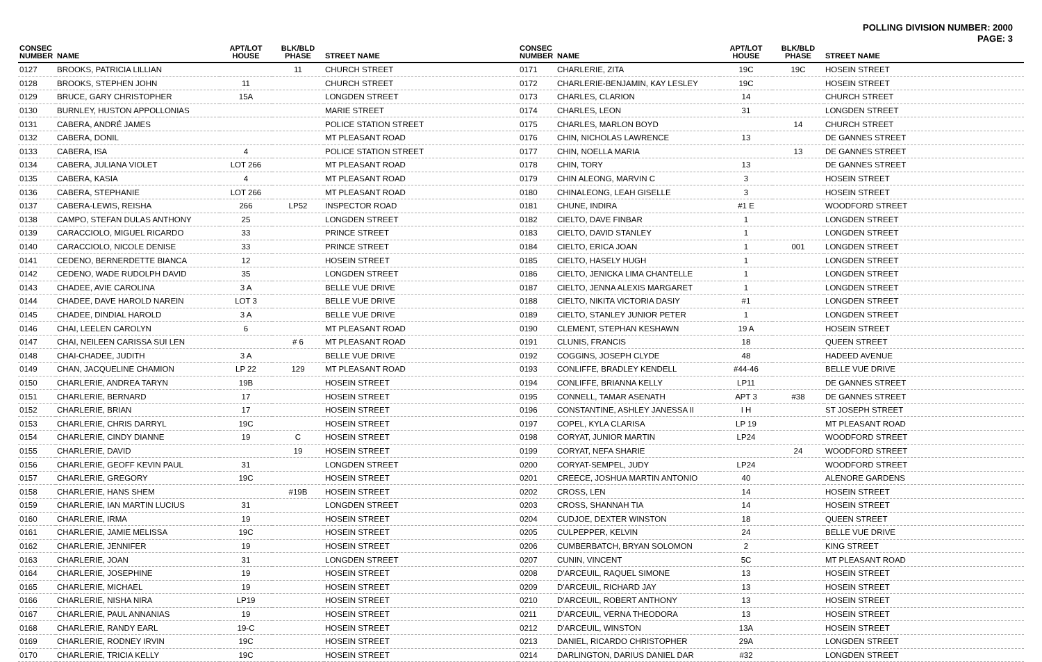POLLING DIVISION NUMBER: 2000
PAGE: 3
| CONSEC NUMBER | NAME | APT/LOT HOUSE | BLK/BLD PHASE | STREET NAME |
| --- | --- | --- | --- | --- |
| 0127 | BROOKS, PATRICIA LILLIAN | | 11 | CHURCH STREET |
| 0128 | BROOKS, STEPHEN JOHN | 11 | | CHURCH STREET |
| 0129 | BRUCE, GARY CHRISTOPHER | 15A | | LONGDEN STREET |
| 0130 | BURNLEY, HUSTON APPOLLONIAS | | | MARIE STREET |
| 0131 | CABERA, ANDRÉ JAMES | | | POLICE STATION STREET |
| 0132 | CABERA, DONIL | | | MT PLEASANT ROAD |
| 0133 | CABERA, ISA | 4 | | POLICE STATION STREET |
| 0134 | CABERA, JULIANA VIOLET | LOT 266 | | MT PLEASANT ROAD |
| 0135 | CABERA, KASIA | 4 | | MT PLEASANT ROAD |
| 0136 | CABERA, STEPHANIE | LOT 266 | | MT PLEASANT ROAD |
| 0137 | CABERA-LEWIS, REISHA | 266 | LP52 | INSPECTOR ROAD |
| 0138 | CAMPO, STEFAN DULAS ANTHONY | 25 | | LONGDEN STREET |
| 0139 | CARACCIOLO, MIGUEL RICARDO | 33 | | PRINCE STREET |
| 0140 | CARACCIOLO, NICOLE DENISE | 33 | | PRINCE STREET |
| 0141 | CEDENO, BERNERDETTE BIANCA | 12 | | HOSEIN STREET |
| 0142 | CEDENO, WADE RUDOLPH DAVID | 35 | | LONGDEN STREET |
| 0143 | CHADEE, AVIE CAROLINA | 3 A | | BELLE VUE DRIVE |
| 0144 | CHADEE, DAVE HAROLD NAREIN | LOT 3 | | BELLE VUE DRIVE |
| 0145 | CHADEE, DINDIAL HAROLD | 3 A | | BELLE VUE DRIVE |
| 0146 | CHAI, LEELEN CAROLYN | 6 | | MT PLEASANT ROAD |
| 0147 | CHAI, NEILEEN CARISSA SUI LEN | | # 6 | MT PLEASANT ROAD |
| 0148 | CHAI-CHADEE, JUDITH | 3 A | | BELLE VUE DRIVE |
| 0149 | CHAN, JACQUELINE CHAMION | LP 22 | 129 | MT PLEASANT ROAD |
| 0150 | CHARLERIE, ANDREA TARYN | 19B | | HOSEIN STREET |
| 0151 | CHARLERIE, BERNARD | 17 | | HOSEIN STREET |
| 0152 | CHARLERIE, BRIAN | 17 | | HOSEIN STREET |
| 0153 | CHARLERIE, CHRIS DARRYL | 19C | | HOSEIN STREET |
| 0154 | CHARLERIE, CINDY DIANNE | 19 | C | HOSEIN STREET |
| 0155 | CHARLERIE, DAVID | | 19 | HOSEIN STREET |
| 0156 | CHARLERIE, GEOFF KEVIN PAUL | 31 | | LONGDEN STREET |
| 0157 | CHARLERIE, GREGORY | 19C | | HOSEIN STREET |
| 0158 | CHARLERIE, HANS SHEM | | #19B | HOSEIN STREET |
| 0159 | CHARLERIE, IAN MARTIN LUCIUS | 31 | | LONGDEN STREET |
| 0160 | CHARLERIE, IRMA | 19 | | HOSEIN STREET |
| 0161 | CHARLERIE, JAMIE MELISSA | 19C | | HOSEIN STREET |
| 0162 | CHARLERIE, JENNIFER | 19 | | HOSEIN STREET |
| 0163 | CHARLERIE, JOAN | 31 | | LONGDEN STREET |
| 0164 | CHARLERIE, JOSEPHINE | 19 | | HOSEIN STREET |
| 0165 | CHARLERIE, MICHAEL | 19 | | HOSEIN STREET |
| 0166 | CHARLERIE, NISHA NIRA | LP19 | | HOSEIN STREET |
| 0167 | CHARLERIE, PAUL ANNANIAS | 19 | | HOSEIN STREET |
| 0168 | CHARLERIE, RANDY EARL | 19-C | | HOSEIN STREET |
| 0169 | CHARLERIE, RODNEY IRVIN | 19C | | HOSEIN STREET |
| 0170 | CHARLERIE, TRICIA KELLY | 19C | | HOSEIN STREET |
| CONSEC NUMBER | NAME | APT/LOT HOUSE | BLK/BLD PHASE | STREET NAME |
| --- | --- | --- | --- | --- |
| 0171 | CHARLERIE, ZITA | 19C | 19C | HOSEIN STREET |
| 0172 | CHARLERIE-BENJAMIN, KAY LESLEY | 19C | | HOSEIN STREET |
| 0173 | CHARLES, CLARION | 14 | | CHURCH STREET |
| 0174 | CHARLES, LEON | 31 | | LONGDEN STREET |
| 0175 | CHARLES, MARLON BOYD | | 14 | CHURCH STREET |
| 0176 | CHIN, NICHOLAS LAWRENCE | 13 | | DE GANNES STREET |
| 0177 | CHIN, NOELLA MARIA | | 13 | DE GANNES STREET |
| 0178 | CHIN, TORY | 13 | | DE GANNES STREET |
| 0179 | CHIN ALEONG, MARVIN C | 3 | | HOSEIN STREET |
| 0180 | CHINALEONG, LEAH GISELLE | 3 | | HOSEIN STREET |
| 0181 | CHUNE, INDIRA | #1 E | | WOODFORD STREET |
| 0182 | CIELTO, DAVE FINBAR | 1 | | LONGDEN STREET |
| 0183 | CIELTO, DAVID STANLEY | 1 | | LONGDEN STREET |
| 0184 | CIELTO, ERICA JOAN | 1 | 001 | LONGDEN STREET |
| 0185 | CIELTO, HASELY HUGH | 1 | | LONGDEN STREET |
| 0186 | CIELTO, JENICKA LIMA CHANTELLE | 1 | | LONGDEN STREET |
| 0187 | CIELTO, JENNA ALEXIS MARGARET | 1 | | LONGDEN STREET |
| 0188 | CIELTO, NIKITA VICTORIA DASIY | #1 | | LONGDEN STREET |
| 0189 | CIELTO, STANLEY JUNIOR PETER | 1 | | LONGDEN STREET |
| 0190 | CLEMENT, STEPHAN KESHAWN | 19 A | | HOSEIN STREET |
| 0191 | CLUNIS, FRANCIS | 18 | | QUEEN STREET |
| 0192 | COGGINS, JOSEPH CLYDE | 48 | | HADEED AVENUE |
| 0193 | CONLIFFE, BRADLEY KENDELL | #44-46 | | BELLE VUE DRIVE |
| 0194 | CONLIFFE, BRIANNA KELLY | LP11 | | DE GANNES STREET |
| 0195 | CONNELL, TAMAR ASENATH | APT 3 | #38 | DE GANNES STREET |
| 0196 | CONSTANTINE, ASHLEY JANESSA II | I H | | ST JOSEPH STREET |
| 0197 | COPEL, KYLA CLARISA | LP 19 | | MT PLEASANT ROAD |
| 0198 | CORYAT, JUNIOR MARTIN | LP24 | | WOODFORD STREET |
| 0199 | CORYAT, NEFA SHARIE | | 24 | WOODFORD STREET |
| 0200 | CORYAT-SEMPEL, JUDY | LP24 | | WOODFORD STREET |
| 0201 | CREECE, JOSHUA MARTIN ANTONIO | 40 | | ALENORE GARDENS |
| 0202 | CROSS, LEN | 14 | | HOSEIN STREET |
| 0203 | CROSS, SHANNAH TIA | 14 | | HOSEIN STREET |
| 0204 | CUDJOE, DEXTER WINSTON | 18 | | QUEEN STREET |
| 0205 | CULPEPPER, KELVIN | 24 | | BELLE VUE DRIVE |
| 0206 | CUMBERBATCH, BRYAN SOLOMON | 2 | | KING STREET |
| 0207 | CUNIN, VINCENT | 5C | | MT PLEASANT ROAD |
| 0208 | D'ARCEUIL, RAQUEL SIMONE | 13 | | HOSEIN STREET |
| 0209 | D'ARCEUIL, RICHARD JAY | 13 | | HOSEIN STREET |
| 0210 | D'ARCEUIL, ROBERT ANTHONY | 13 | | HOSEIN STREET |
| 0211 | D'ARCEUIL, VERNA THEODORA | 13 | | HOSEIN STREET |
| 0212 | D'ARCEUIL, WINSTON | 13A | | HOSEIN STREET |
| 0213 | DANIEL, RICARDO CHRISTOPHER | 29A | | LONGDEN STREET |
| 0214 | DARLINGTON, DARIUS DANIEL DAR | #32 | | LONGDEN STREET |